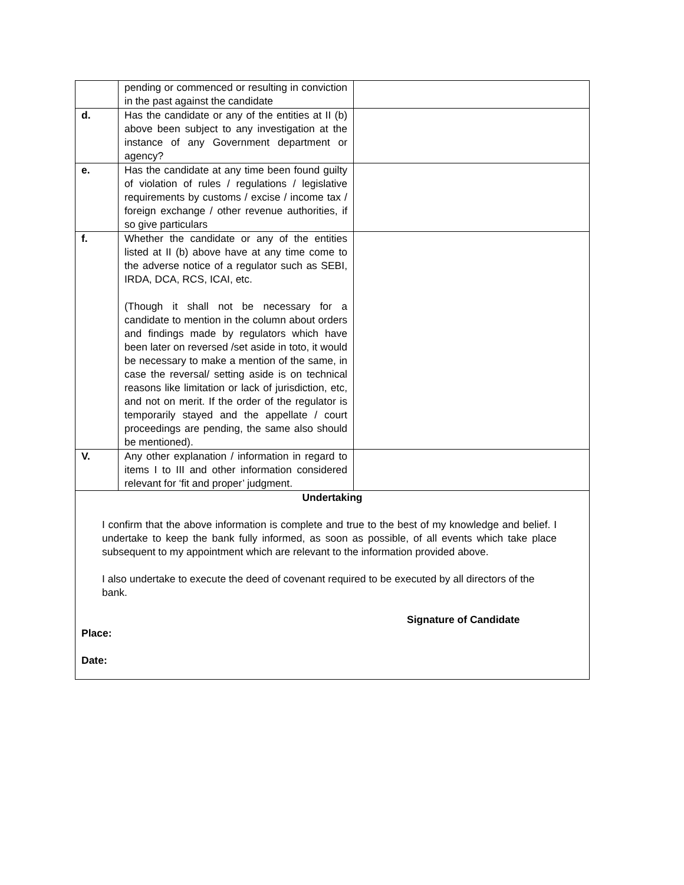| | pending or commenced or resulting in conviction in the past against the candidate | |
| d. | Has the candidate or any of the entities at II (b) above been subject to any investigation at the instance of any Government department or agency? | |
| e. | Has the candidate at any time been found guilty of violation of rules / regulations / legislative requirements by customs / excise / income tax / foreign exchange / other revenue authorities, if so give particulars | |
| f. | Whether the candidate or any of the entities listed at II (b) above have at any time come to the adverse notice of a regulator such as SEBI, IRDA, DCA, RCS, ICAI, etc. (Though it shall not be necessary for a candidate to mention in the column about orders and findings made by regulators which have been later on reversed /set aside in toto, it would be necessary to make a mention of the same, in case the reversal/ setting aside is on technical reasons like limitation or lack of jurisdiction, etc, and not on merit. If the order of the regulator is temporarily stayed and the appellate / court proceedings are pending, the same also should be mentioned). | |
| V. | Any other explanation / information in regard to items I to III and other information considered relevant for ‘fit and proper’ judgment. | |
| Undertaking I confirm that the above information is complete and true to the best of my knowledge and belief. I undertake to keep the bank fully informed, as soon as possible, of all events which take place subsequent to my appointment which are relevant to the information provided above. I also undertake to execute the deed of covenant required to be executed by all directors of the bank. Signature of Candidate Place: Date: | | |